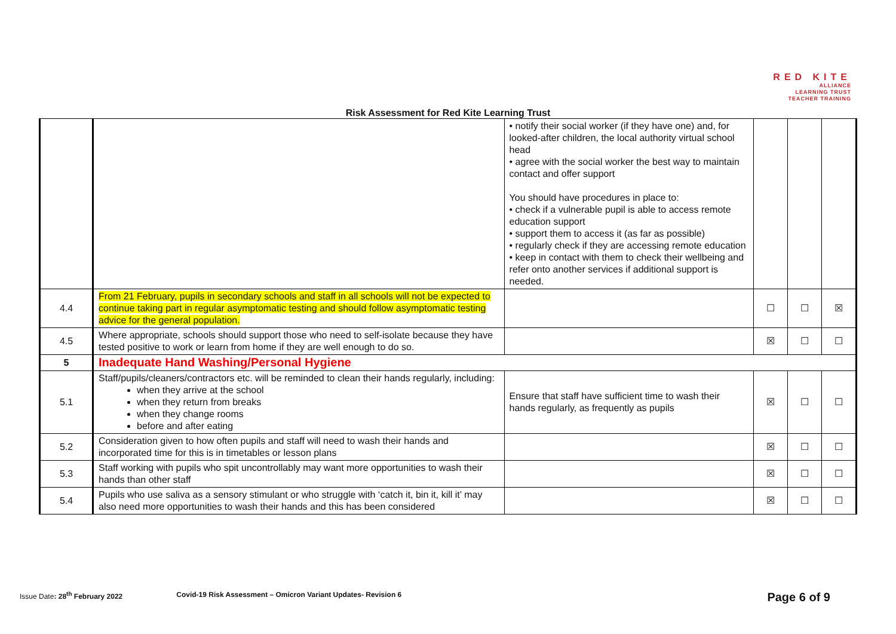RED KITE
ALLIANCE
LEARNING TRUST
TEACHER TRAINING
Risk Assessment for Red Kite Learning Trust
| | | • notify their social worker (if they have one) and, for looked-after children, the local authority virtual school head • agree with the social worker the best way to maintain contact and offer support You should have procedures in place to: • check if a vulnerable pupil is able to access remote education support • support them to access it (as far as possible) • regularly check if they are accessing remote education • keep in contact with them to check their wellbeing and refer onto another services if additional support is needed. | | | |
| 4.4 | From 21 February, pupils in secondary schools and staff in all schools will not be expected to continue taking part in regular asymptomatic testing and should follow asymptomatic testing advice for the general population. | | ☐ | ☐ | ☒ |
| 4.5 | Where appropriate, schools should support those who need to self-isolate because they have tested positive to work or learn from home if they are well enough to do so. | | ☒ | ☐ | ☐ |
| 5 | Inadequate Hand Washing/Personal Hygiene | | | | |
| 5.1 | Staff/pupils/cleaners/contractors etc. will be reminded to clean their hands regularly, including: when they arrive at the school when they return from breaks when they change rooms before and after eating | Ensure that staff have sufficient time to wash their hands regularly, as frequently as pupils | ☒ | ☐ | ☐ |
| 5.2 | Consideration given to how often pupils and staff will need to wash their hands and incorporated time for this is in timetables or lesson plans | | ☒ | ☐ | ☐ |
| 5.3 | Staff working with pupils who spit uncontrollably may want more opportunities to wash their hands than other staff | | ☒ | ☐ | ☐ |
| 5.4 | Pupils who use saliva as a sensory stimulant or who struggle with ‘catch it, bin it, kill it’ may also need more opportunities to wash their hands and this has been considered | | ☒ | ☐ | ☐ |
Issue Date: 28<sup>th</sup> February 2022 Covid-19 Risk Assessment – Omicron Variant Updates- Revision 6 Page 6 of 9